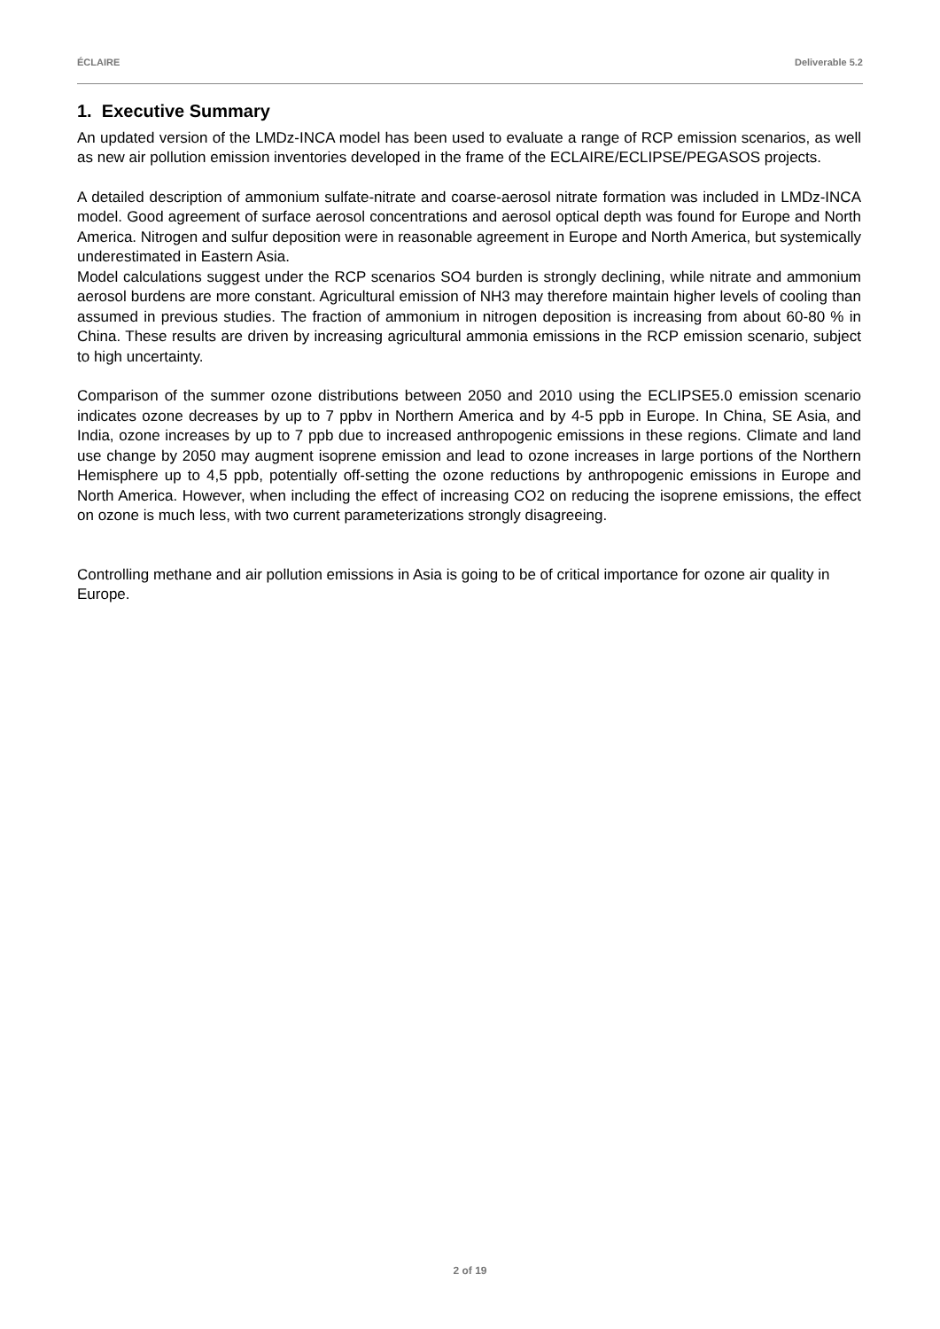ÉCLAIRE Deliverable 5.2
1. Executive Summary
An updated version of the LMDz-INCA model has been used to evaluate a range of RCP emission scenarios, as well as new air pollution emission inventories developed in the frame of the ECLAIRE/ECLIPSE/PEGASOS projects.
A detailed description of ammonium sulfate-nitrate and coarse-aerosol nitrate formation was included in LMDz-INCA model. Good agreement of surface aerosol concentrations and aerosol optical depth was found for Europe and North America. Nitrogen and sulfur deposition were in reasonable agreement in Europe and North America, but systemically underestimated in Eastern Asia.
Model calculations suggest under the RCP scenarios SO4 burden is strongly declining, while nitrate and ammonium aerosol burdens are more constant. Agricultural emission of NH3 may therefore maintain higher levels of cooling than assumed in previous studies. The fraction of ammonium in nitrogen deposition is increasing from about 60-80 % in China. These results are driven by increasing agricultural ammonia emissions in the RCP emission scenario, subject to high uncertainty.
Comparison of the summer ozone distributions between 2050 and 2010 using the ECLIPSE5.0 emission scenario indicates ozone decreases by up to 7 ppbv in Northern America and by 4-5 ppb in Europe. In China, SE Asia, and India, ozone increases by up to 7 ppb due to increased anthropogenic emissions in these regions. Climate and land use change by 2050 may augment isoprene emission and lead to ozone increases in large portions of the Northern Hemisphere up to 4,5 ppb, potentially off-setting the ozone reductions by anthropogenic emissions in Europe and North America. However, when including the effect of increasing CO2 on reducing the isoprene emissions, the effect on ozone is much less, with two current parameterizations strongly disagreeing.
Controlling methane and air pollution emissions in Asia is going to be of critical importance for ozone air quality in Europe.
2 of 19